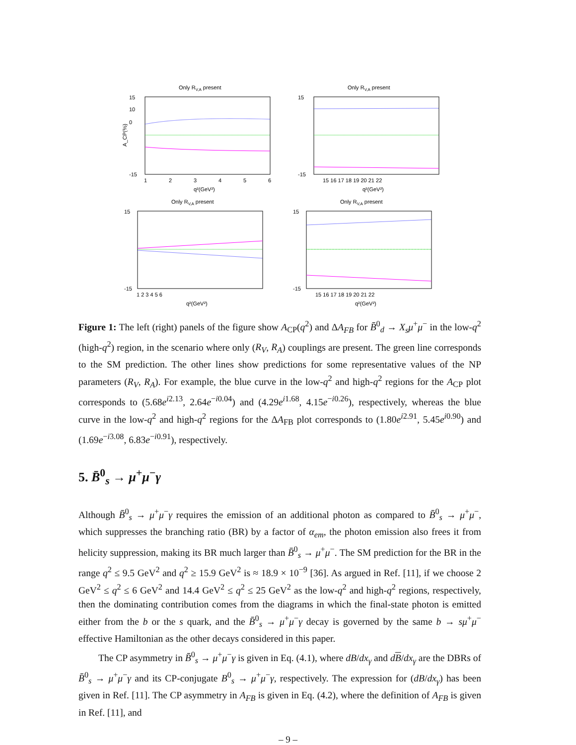Only RV,A present
15
10
0
-15
1
2
3
4
5
6
q²(GeV²)
A_CP(%)
Only RV,A present
15
-15
15 16 17 18 19 20 21 22
q²(GeV²)
Only RV,A present
15
-15
1 2 3 4 5 6
q²(GeV²)
Only RV,A present
15
-15
15 16 17 18 19 20 21 22
q²(GeV²)
Figure 1: The left (right) panels of the figure show A<sub>CP</sub>(q<sup>2</sup>) and ΔA<sub>FB</sub> for B̄<sup>0</sup><sub>d</sub> → X<sub>s</sub>μ<sup>+</sup>μ<sup>−</sup> in the low-q<sup>2</sup> (high-q<sup>2</sup>) region, in the scenario where only (R<sub>V</sub>, R<sub>A</sub>) couplings are present. The green line corresponds to the SM prediction. The other lines show predictions for some representative values of the NP parameters (R<sub>V</sub>, R<sub>A</sub>). For example, the blue curve in the low-q<sup>2</sup> and high-q<sup>2</sup> regions for the A<sub>CP</sub> plot corresponds to (5.68e<sup>i2.13</sup>, 2.64e<sup>−i0.04</sup>) and (4.29e<sup>i1.68</sup>, 4.15e<sup>−i0.26</sup>), respectively, whereas the blue curve in the low-q<sup>2</sup> and high-q<sup>2</sup> regions for the ΔA<sub>FB</sub> plot corresponds to (1.80e<sup>i2.91</sup>, 5.45e<sup>i0.90</sup>) and (1.69e<sup>−i3.08</sup>, 6.83e<sup>−i0.91</sup>), respectively.
5. B̄<sup>0</sup><sub>s</sub> → μ<sup>+</sup>μ<sup>−</sup>γ
Although B̄<sup>0</sup><sub>s</sub> → μ<sup>+</sup>μ<sup>−</sup>γ requires the emission of an additional photon as compared to B̄<sup>0</sup><sub>s</sub> → μ<sup>+</sup>μ<sup>−</sup>, which suppresses the branching ratio (BR) by a factor of α<sub>em</sub>, the photon emission also frees it from helicity suppression, making its BR much larger than B̄<sup>0</sup><sub>s</sub> → μ<sup>+</sup>μ<sup>−</sup>. The SM prediction for the BR in the range q<sup>2</sup> ≤ 9.5 GeV<sup>2</sup> and q<sup>2</sup> ≥ 15.9 GeV<sup>2</sup> is ≈ 18.9 × 10<sup>−9</sup> [36]. As argued in Ref. [11], if we choose 2 GeV<sup>2</sup> ≤ q<sup>2</sup> ≤ 6 GeV<sup>2</sup> and 14.4 GeV<sup>2</sup> ≤ q<sup>2</sup> ≤ 25 GeV<sup>2</sup> as the low-q<sup>2</sup> and high-q<sup>2</sup> regions, respectively, then the dominating contribution comes from the diagrams in which the final-state photon is emitted either from the b or the s quark, and the B̄<sup>0</sup><sub>s</sub> → μ<sup>+</sup>μ<sup>−</sup>γ decay is governed by the same b → sμ<sup>+</sup>μ<sup>−</sup> effective Hamiltonian as the other decays considered in this paper.
The CP asymmetry in B̄<sup>0</sup><sub>s</sub> → μ<sup>+</sup>μ<sup>−</sup>γ is given in Eq. (4.1), where dB/dx<sub>γ</sub> and dB/dx<sub>γ</sub> are the DBRs of B̄<sup>0</sup><sub>s</sub> → μ<sup>+</sup>μ<sup>−</sup>γ and its CP-conjugate B<sup>0</sup><sub>s</sub> → μ<sup>+</sup>μ<sup>−</sup>γ, respectively. The expression for (dB/dx<sub>γ</sub>) has been given in Ref. [11]. The CP asymmetry in A<sub>FB</sub> is given in Eq. (4.2), where the definition of A<sub>FB</sub> is given in Ref. [11], and
– 9 –